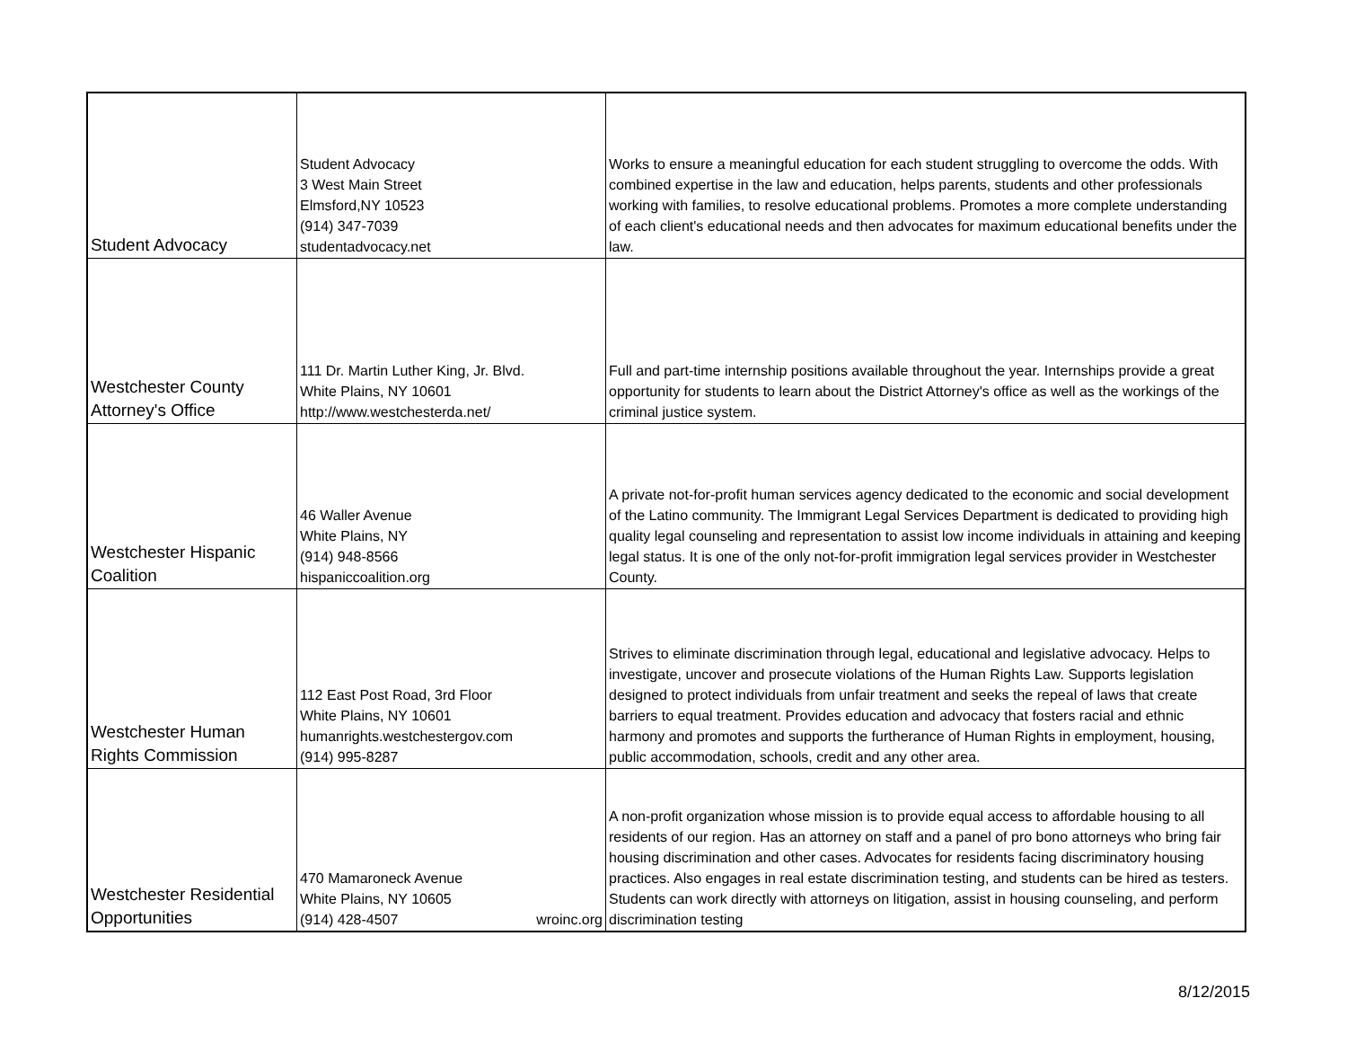| Student Advocacy | Student Advocacy 3 West Main Street Elmsford,NY 10523 (914) 347-7039 studentadvocacy.net | Works to ensure a meaningful education for each student struggling to overcome the odds. With combined expertise in the law and education, helps parents, students and other professionals working with families, to resolve educational problems. Promotes a more complete understanding of each client's educational needs and then advocates for maximum educational benefits under the law. |
| Westchester County Attorney's Office | 111 Dr. Martin Luther King, Jr. Blvd. White Plains, NY 10601 http://www.westchesterda.net/ | Full and part-time internship positions available throughout the year. Internships provide a great opportunity for students to learn about the District Attorney's office as well as the workings of the criminal justice system. |
| Westchester Hispanic Coalition | 46 Waller Avenue White Plains, NY (914) 948-8566 hispaniccoalition.org | A private not-for-profit human services agency dedicated to the economic and social development of the Latino community. The Immigrant Legal Services Department is dedicated to providing high quality legal counseling and representation to assist low income individuals in attaining and keeping legal status. It is one of the only not-for-profit immigration legal services provider in Westchester County. |
| Westchester Human Rights Commission | 112 East Post Road, 3rd Floor White Plains, NY 10601 humanrights.westchestergov.com (914) 995-8287 | Strives to eliminate discrimination through legal, educational and legislative advocacy. Helps to investigate, uncover and prosecute violations of the Human Rights Law. Supports legislation designed to protect individuals from unfair treatment and seeks the repeal of laws that create barriers to equal treatment. Provides education and advocacy that fosters racial and ethnic harmony and promotes and supports the furtherance of Human Rights in employment, housing, public accommodation, schools, credit and any other area. |
| Westchester Residential Opportunities | 470 Mamaroneck Avenue White Plains, NY 10605 (914) 428-4507 wroinc.org | A non-profit organization whose mission is to provide equal access to affordable housing to all residents of our region. Has an attorney on staff and a panel of pro bono attorneys who bring fair housing discrimination and other cases. Advocates for residents facing discriminatory housing practices. Also engages in real estate discrimination testing, and students can be hired as testers. Students can work directly with attorneys on litigation, assist in housing counseling, and perform discrimination testing |
8/12/2015